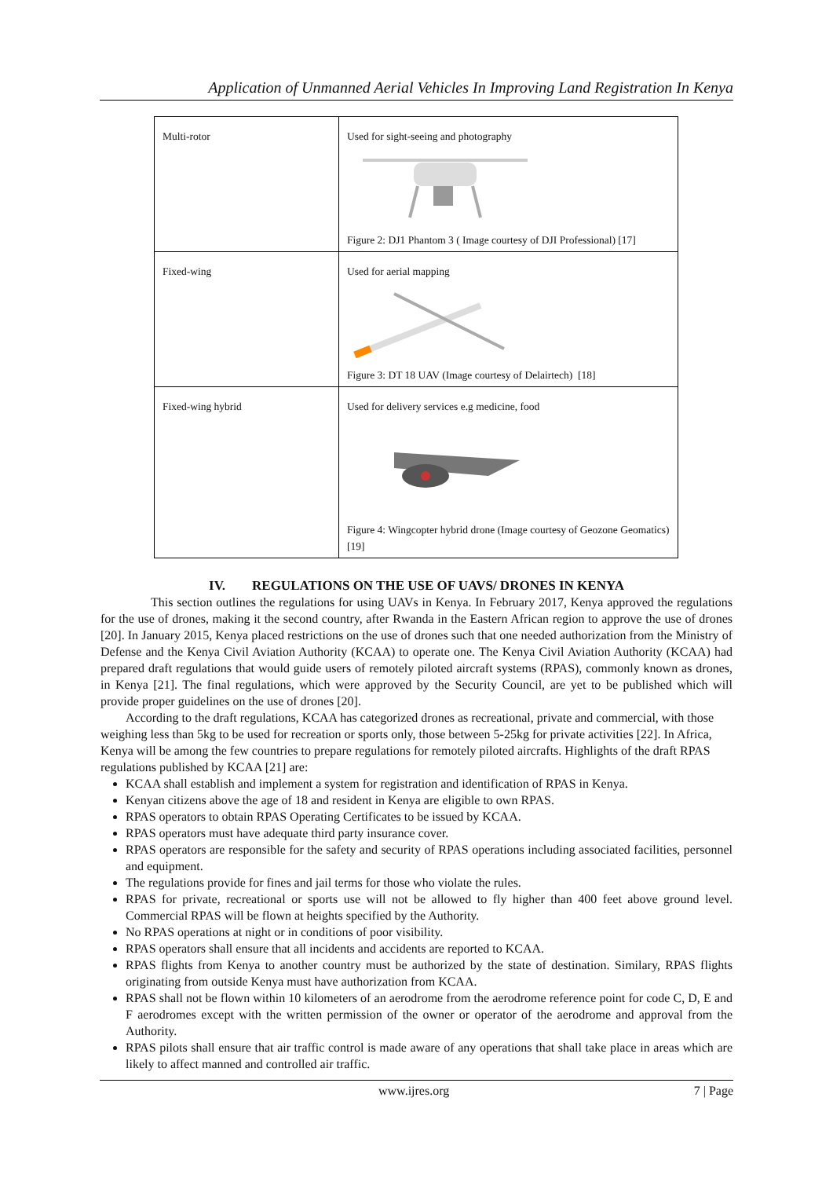Application of Unmanned Aerial Vehicles In Improving Land Registration In Kenya
| Multi-rotor | Used for sight-seeing and photography Figure 2: DJ1 Phantom 3 ( Image courtesy of DJI Professional) [17] |
| Fixed-wing | Used for aerial mapping Figure 3: DT 18 UAV (Image courtesy of Delairtech) [18] |
| Fixed-wing hybrid | Used for delivery services e.g medicine, food Figure 4: Wingcopter hybrid drone (Image courtesy of Geozone Geomatics) [19] |
IV. REGULATIONS ON THE USE OF UAVS/ DRONES IN KENYA
This section outlines the regulations for using UAVs in Kenya. In February 2017, Kenya approved the regulations for the use of drones, making it the second country, after Rwanda in the Eastern African region to approve the use of drones [20]. In January 2015, Kenya placed restrictions on the use of drones such that one needed authorization from the Ministry of Defense and the Kenya Civil Aviation Authority (KCAA) to operate one. The Kenya Civil Aviation Authority (KCAA) had prepared draft regulations that would guide users of remotely piloted aircraft systems (RPAS), commonly known as drones, in Kenya [21]. The final regulations, which were approved by the Security Council, are yet to be published which will provide proper guidelines on the use of drones [20].
According to the draft regulations, KCAA has categorized drones as recreational, private and commercial, with those weighing less than 5kg to be used for recreation or sports only, those between 5-25kg for private activities [22]. In Africa, Kenya will be among the few countries to prepare regulations for remotely piloted aircrafts. Highlights of the draft RPAS regulations published by KCAA [21] are:
KCAA shall establish and implement a system for registration and identification of RPAS in Kenya.
Kenyan citizens above the age of 18 and resident in Kenya are eligible to own RPAS.
RPAS operators to obtain RPAS Operating Certificates to be issued by KCAA.
RPAS operators must have adequate third party insurance cover.
RPAS operators are responsible for the safety and security of RPAS operations including associated facilities, personnel and equipment.
The regulations provide for fines and jail terms for those who violate the rules.
RPAS for private, recreational or sports use will not be allowed to fly higher than 400 feet above ground level. Commercial RPAS will be flown at heights specified by the Authority.
No RPAS operations at night or in conditions of poor visibility.
RPAS operators shall ensure that all incidents and accidents are reported to KCAA.
RPAS flights from Kenya to another country must be authorized by the state of destination. Similary, RPAS flights originating from outside Kenya must have authorization from KCAA.
RPAS shall not be flown within 10 kilometers of an aerodrome from the aerodrome reference point for code C, D, E and F aerodromes except with the written permission of the owner or operator of the aerodrome and approval from the Authority.
RPAS pilots shall ensure that air traffic control is made aware of any operations that shall take place in areas which are likely to affect manned and controlled air traffic.
www.ijres.org 7 | Page